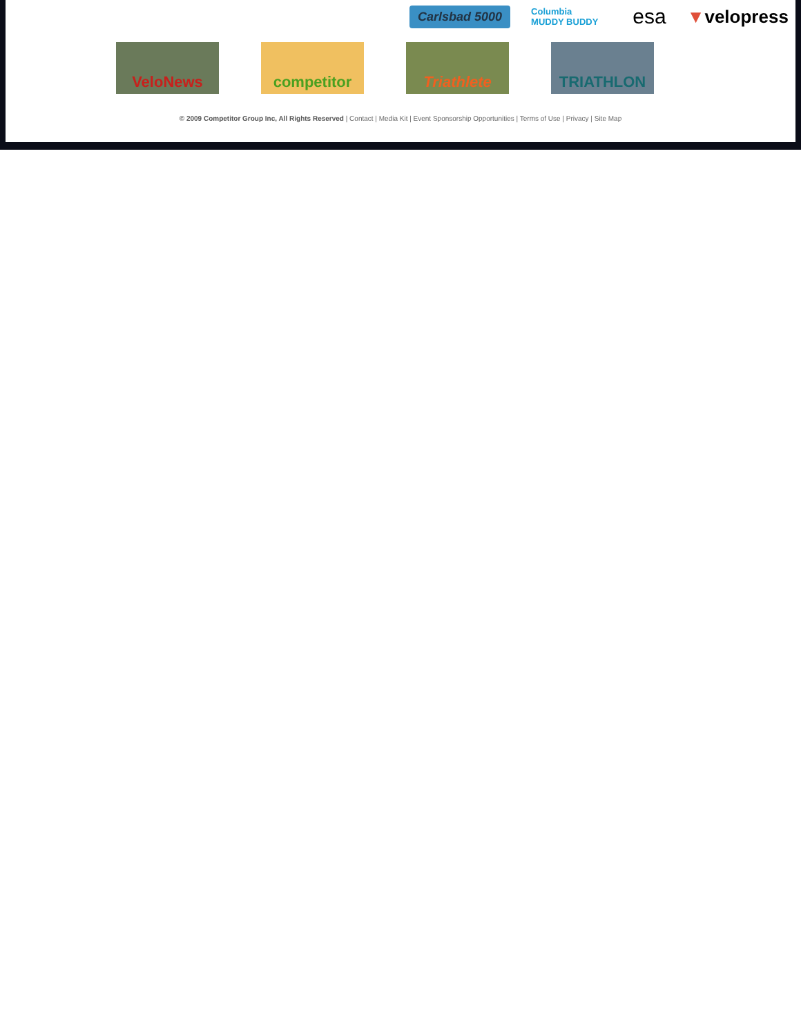Carlsbad 5000 Columbia
MUDDY BUDDY esa ▼velopress
VeloNews competitor Triathlete TRIATHLON
© 2009 Competitor Group Inc, All Rights Reserved | Contact | Media Kit | Event Sponsorship Opportunities | Terms of Use | Privacy | Site Map